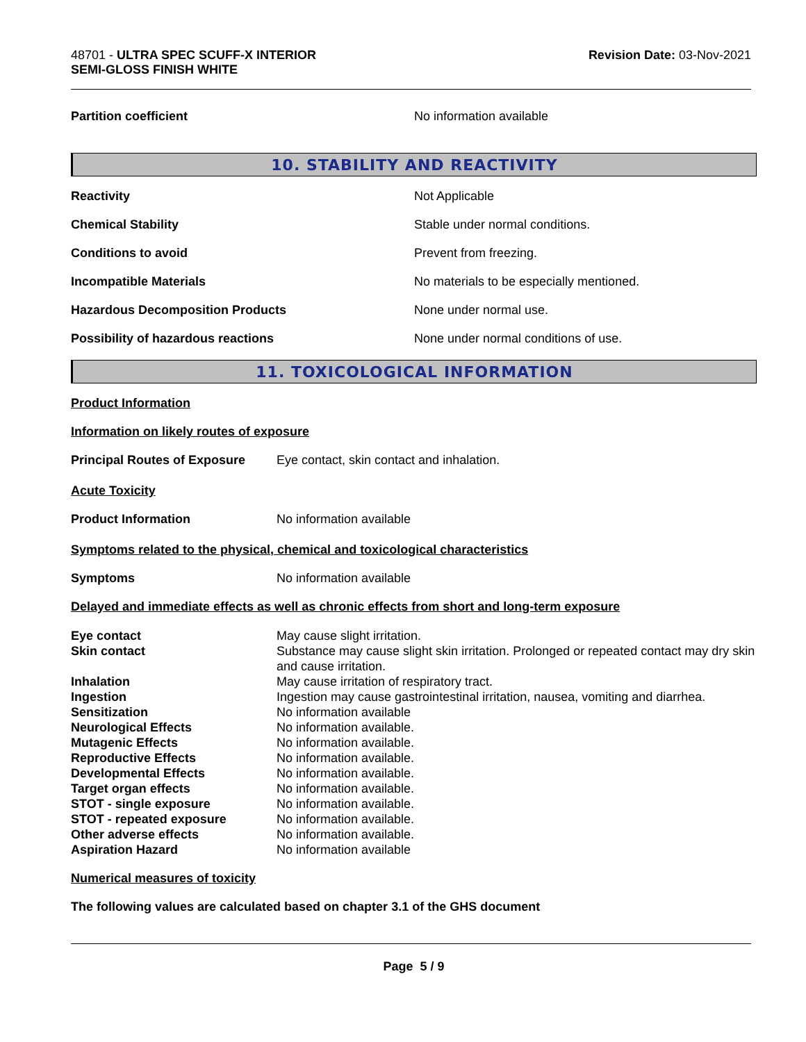48701 - ULTRA SPEC SCUFF-X INTERIOR
SEMI-GLOSS FINISH WHITE
Revision Date: 03-Nov-2021
| Partition coefficient | No information available |
10. STABILITY AND REACTIVITY
| Reactivity | Not Applicable |
| Chemical Stability | Stable under normal conditions. |
| Conditions to avoid | Prevent from freezing. |
| Incompatible Materials | No materials to be especially mentioned. |
| Hazardous Decomposition Products | None under normal use. |
| Possibility of hazardous reactions | None under normal conditions of use. |
11. TOXICOLOGICAL INFORMATION
| Product Information | |
| Information on likely routes of exposure | |
| Principal Routes of Exposure | Eye contact, skin contact and inhalation. |
| Acute Toxicity | |
| Product Information | No information available |
| Symptoms related to the physical, chemical and toxicological characteristics | |
| Symptoms | No information available |
| Delayed and immediate effects as well as chronic effects from short and long-term exposure | |
| Eye contact | May cause slight irritation. |
| Skin contact | Substance may cause slight skin irritation. Prolonged or repeated contact may dry skin and cause irritation. |
| Inhalation | May cause irritation of respiratory tract. |
| Ingestion | Ingestion may cause gastrointestinal irritation, nausea, vomiting and diarrhea. |
| Sensitization | No information available |
| Neurological Effects | No information available. |
| Mutagenic Effects | No information available. |
| Reproductive Effects | No information available. |
| Developmental Effects | No information available. |
| Target organ effects | No information available. |
| STOT - single exposure | No information available. |
| STOT - repeated exposure | No information available. |
| Other adverse effects | No information available. |
| Aspiration Hazard | No information available |
Numerical measures of toxicity
The following values are calculated based on chapter 3.1 of the GHS document
Page 5 / 9